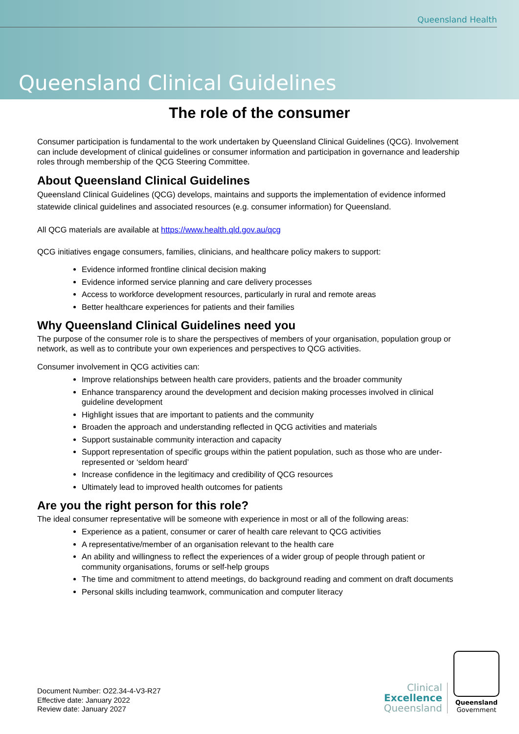Queensland Health
Queensland Clinical Guidelines
The role of the consumer
Consumer participation is fundamental to the work undertaken by Queensland Clinical Guidelines (QCG). Involvement can include development of clinical guidelines or consumer information and participation in governance and leadership roles through membership of the QCG Steering Committee.
About Queensland Clinical Guidelines
Queensland Clinical Guidelines (QCG) develops, maintains and supports the implementation of evidence informed statewide clinical guidelines and associated resources (e.g. consumer information) for Queensland.
All QCG materials are available at https://www.health.qld.gov.au/qcg
QCG initiatives engage consumers, families, clinicians, and healthcare policy makers to support:
Evidence informed frontline clinical decision making
Evidence informed service planning and care delivery processes
Access to workforce development resources, particularly in rural and remote areas
Better healthcare experiences for patients and their families
Why Queensland Clinical Guidelines need you
The purpose of the consumer role is to share the perspectives of members of your organisation, population group or network, as well as to contribute your own experiences and perspectives to QCG activities.
Consumer involvement in QCG activities can:
Improve relationships between health care providers, patients and the broader community
Enhance transparency around the development and decision making processes involved in clinical guideline development
Highlight issues that are important to patients and the community
Broaden the approach and understanding reflected in QCG activities and materials
Support sustainable community interaction and capacity
Support representation of specific groups within the patient population, such as those who are under-represented or ‘seldom heard’
Increase confidence in the legitimacy and credibility of QCG resources
Ultimately lead to improved health outcomes for patients
Are you the right person for this role?
The ideal consumer representative will be someone with experience in most or all of the following areas:
Experience as a patient, consumer or carer of health care relevant to QCG activities
A representative/member of an organisation relevant to the health care
An ability and willingness to reflect the experiences of a wider group of people through patient or community organisations, forums or self-help groups
The time and commitment to attend meetings, do background reading and comment on draft documents
Personal skills including teamwork, communication and computer literacy
Document Number: O22.34-4-V3-R27
Effective date: January 2022
Review date: January 2027
Clinical
Excellence
Queensland
Queensland
Government